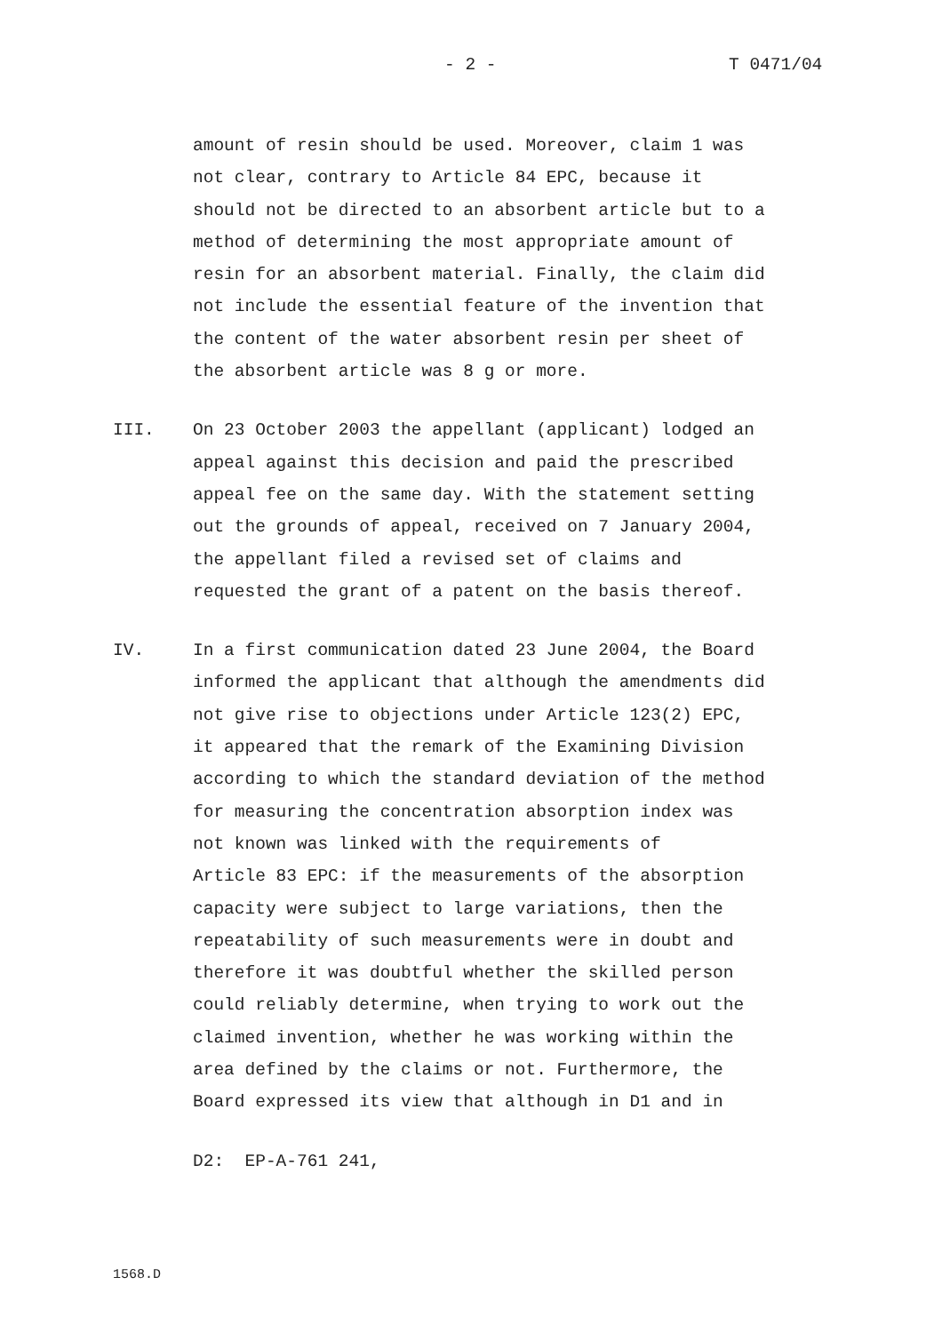- 2 - T 0471/04
amount of resin should be used. Moreover, claim 1 was
not clear, contrary to Article 84 EPC, because it
should not be directed to an absorbent article but to a
method of determining the most appropriate amount of
resin for an absorbent material. Finally, the claim did
not include the essential feature of the invention that
the content of the water absorbent resin per sheet of
the absorbent article was 8 g or more.
III. On 23 October 2003 the appellant (applicant) lodged an
appeal against this decision and paid the prescribed
appeal fee on the same day. With the statement setting
out the grounds of appeal, received on 7 January 2004,
the appellant filed a revised set of claims and
requested the grant of a patent on the basis thereof.
IV. In a first communication dated 23 June 2004, the Board
informed the applicant that although the amendments did
not give rise to objections under Article 123(2) EPC,
it appeared that the remark of the Examining Division
according to which the standard deviation of the method
for measuring the concentration absorption index was
not known was linked with the requirements of
Article 83 EPC: if the measurements of the absorption
capacity were subject to large variations, then the
repeatability of such measurements were in doubt and
therefore it was doubtful whether the skilled person
could reliably determine, when trying to work out the
claimed invention, whether he was working within the
area defined by the claims or not. Furthermore, the
Board expressed its view that although in D1 and in
D2: EP-A-761 241,
1568.D